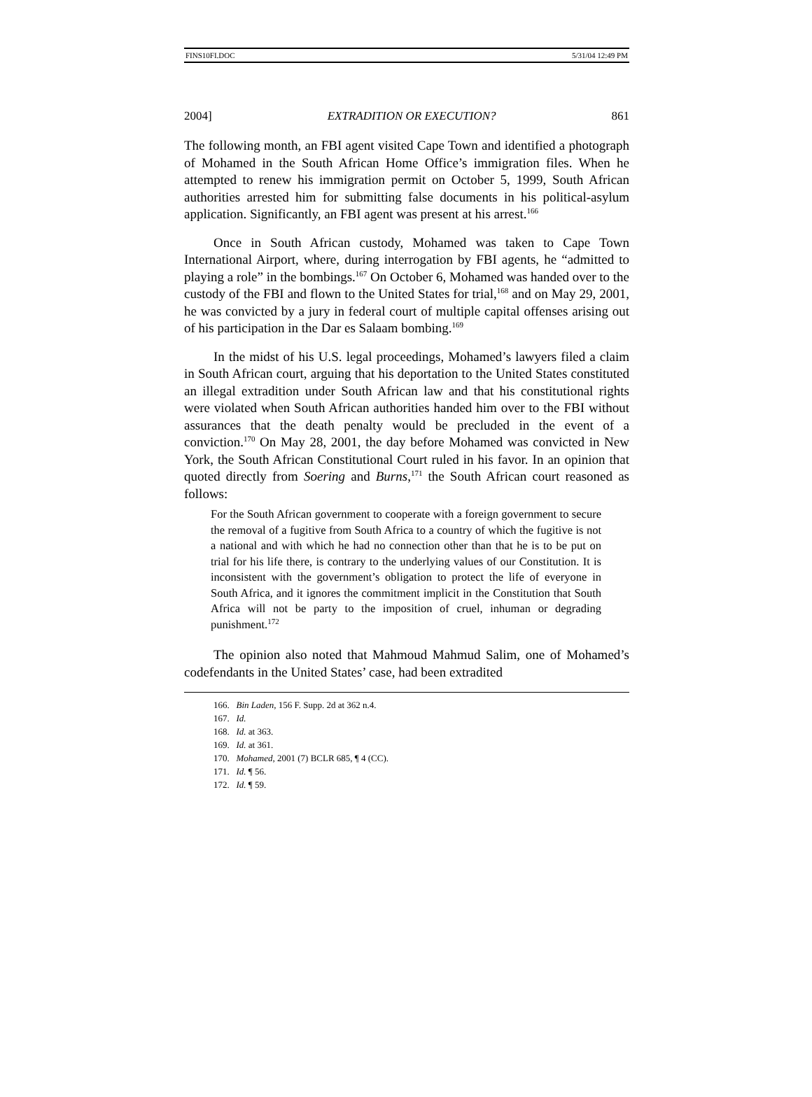FINS10FI.DOC 5/31/04 12:49 PM
2004] EXTRADITION OR EXECUTION? 861
The following month, an FBI agent visited Cape Town and identified a photograph of Mohamed in the South African Home Office’s immigration files. When he attempted to renew his immigration permit on October 5, 1999, South African authorities arrested him for submitting false documents in his political-asylum application. Significantly, an FBI agent was present at his arrest.<sup>166</sup>
Once in South African custody, Mohamed was taken to Cape Town International Airport, where, during interrogation by FBI agents, he “admitted to playing a role” in the bombings.<sup>167</sup> On October 6, Mohamed was handed over to the custody of the FBI and flown to the United States for trial,<sup>168</sup> and on May 29, 2001, he was convicted by a jury in federal court of multiple capital offenses arising out of his participation in the Dar es Salaam bombing.<sup>169</sup>
In the midst of his U.S. legal proceedings, Mohamed’s lawyers filed a claim in South African court, arguing that his deportation to the United States constituted an illegal extradition under South African law and that his constitutional rights were violated when South African authorities handed him over to the FBI without assurances that the death penalty would be precluded in the event of a conviction.<sup>170</sup> On May 28, 2001, the day before Mohamed was convicted in New York, the South African Constitutional Court ruled in his favor. In an opinion that quoted directly from Soering and Burns,<sup>171</sup> the South African court reasoned as follows:
For the South African government to cooperate with a foreign government to secure the removal of a fugitive from South Africa to a country of which the fugitive is not a national and with which he had no connection other than that he is to be put on trial for his life there, is contrary to the underlying values of our Constitution. It is inconsistent with the government’s obligation to protect the life of everyone in South Africa, and it ignores the commitment implicit in the Constitution that South Africa will not be party to the imposition of cruel, inhuman or degrading punishment.<sup>172</sup>
The opinion also noted that Mahmoud Mahmud Salim, one of Mohamed’s codefendants in the United States’ case, had been extradited
166. Bin Laden, 156 F. Supp. 2d at 362 n.4.
167. Id.
168. Id. at 363.
169. Id. at 361.
170. Mohamed, 2001 (7) BCLR 685, ¶ 4 (CC).
171. Id. ¶ 56.
172. Id. ¶ 59.